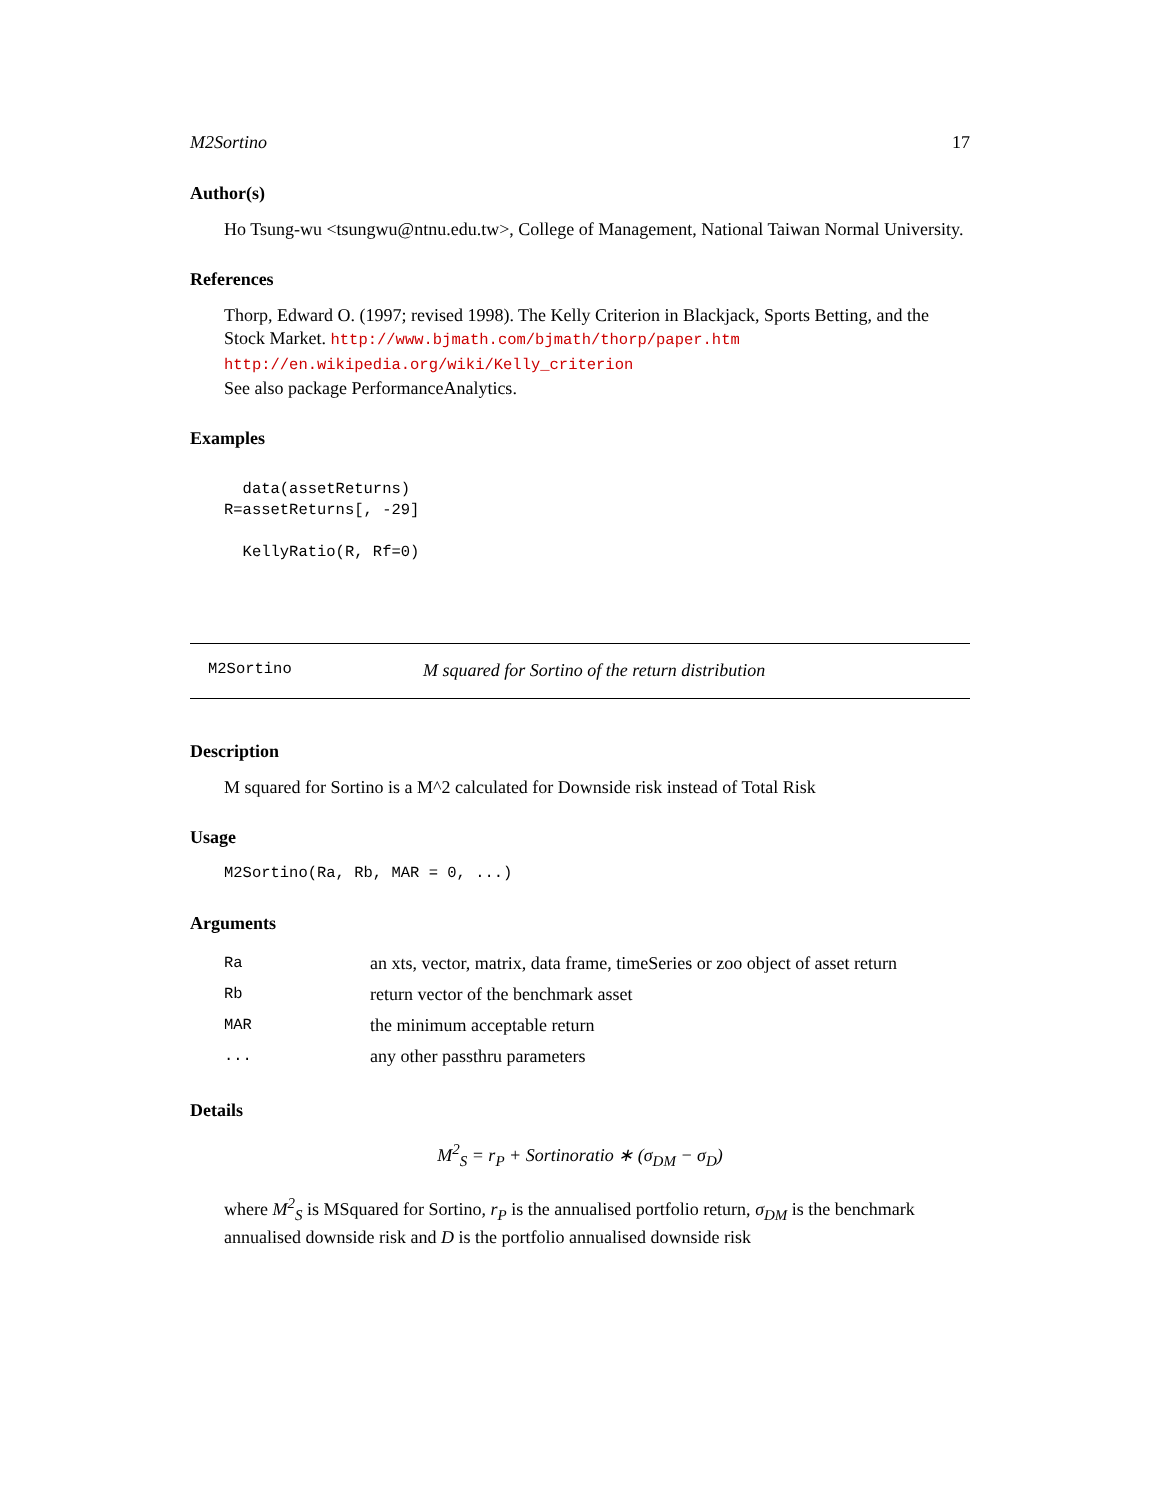M2Sortino 17
Author(s)
Ho Tsung-wu <tsungwu@ntnu.edu.tw>, College of Management, National Taiwan Normal University.
References
Thorp, Edward O. (1997; revised 1998). The Kelly Criterion in Blackjack, Sports Betting, and the Stock Market. http://www.bjmath.com/bjmath/thorp/paper.htm
http://en.wikipedia.org/wiki/Kelly_criterion
See also package PerformanceAnalytics.
Examples
  data(assetReturns)
R=assetReturns[, -29]

  KellyRatio(R, Rf=0)
M2Sortino M squared for Sortino of the return distribution
Description
M squared for Sortino is a M^2 calculated for Downside risk instead of Total Risk
Usage
M2Sortino(Ra, Rb, MAR = 0, ...)
Arguments
| Ra | an xts, vector, matrix, data frame, timeSeries or zoo object of asset return |
| Rb | return vector of the benchmark asset |
| MAR | the minimum acceptable return |
| ... | any other passthru parameters |
Details
M<sup>2</sup><sub>S</sub> = r<sub>P</sub> + Sortinoratio ∗ (σ<sub>DM</sub> − σ<sub>D</sub>)
where M<sup>2</sup><sub>S</sub> is MSquared for Sortino, r<sub>P</sub> is the annualised portfolio return, σ<sub>DM</sub> is the benchmark annualised downside risk and D is the portfolio annualised downside risk